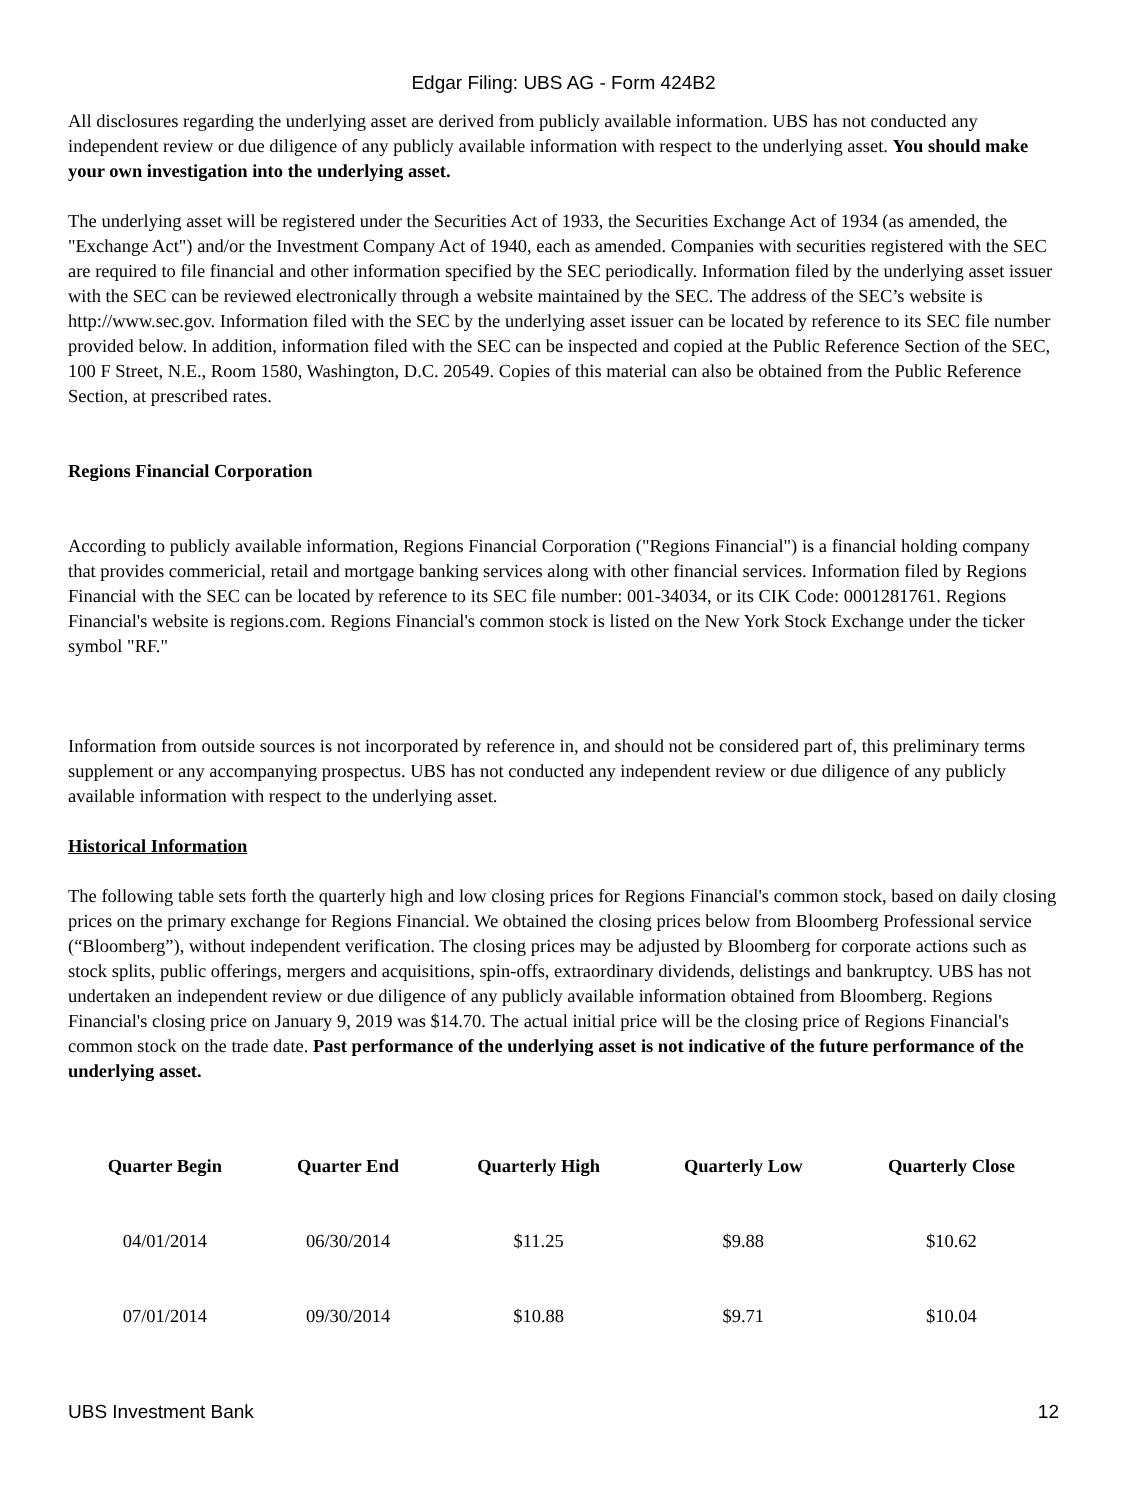Edgar Filing: UBS AG - Form 424B2
All disclosures regarding the underlying asset are derived from publicly available information. UBS has not conducted any independent review or due diligence of any publicly available information with respect to the underlying asset. You should make your own investigation into the underlying asset.
The underlying asset will be registered under the Securities Act of 1933, the Securities Exchange Act of 1934 (as amended, the "Exchange Act") and/or the Investment Company Act of 1940, each as amended. Companies with securities registered with the SEC are required to file financial and other information specified by the SEC periodically. Information filed by the underlying asset issuer with the SEC can be reviewed electronically through a website maintained by the SEC. The address of the SEC’s website is http://www.sec.gov. Information filed with the SEC by the underlying asset issuer can be located by reference to its SEC file number provided below. In addition, information filed with the SEC can be inspected and copied at the Public Reference Section of the SEC, 100 F Street, N.E., Room 1580, Washington, D.C. 20549. Copies of this material can also be obtained from the Public Reference Section, at prescribed rates.
Regions Financial Corporation
According to publicly available information, Regions Financial Corporation ("Regions Financial") is a financial holding company that provides commericial, retail and mortgage banking services along with other financial services. Information filed by Regions Financial with the SEC can be located by reference to its SEC file number: 001-34034, or its CIK Code: 0001281761. Regions Financial's website is regions.com. Regions Financial's common stock is listed on the New York Stock Exchange under the ticker symbol "RF."
Information from outside sources is not incorporated by reference in, and should not be considered part of, this preliminary terms supplement or any accompanying prospectus. UBS has not conducted any independent review or due diligence of any publicly available information with respect to the underlying asset.
Historical Information
The following table sets forth the quarterly high and low closing prices for Regions Financial's common stock, based on daily closing prices on the primary exchange for Regions Financial. We obtained the closing prices below from Bloomberg Professional service (“Bloomberg”), without independent verification. The closing prices may be adjusted by Bloomberg for corporate actions such as stock splits, public offerings, mergers and acquisitions, spin-offs, extraordinary dividends, delistings and bankruptcy. UBS has not undertaken an independent review or due diligence of any publicly available information obtained from Bloomberg. Regions Financial's closing price on January 9, 2019 was $14.70. The actual initial price will be the closing price of Regions Financial's common stock on the trade date. Past performance of the underlying asset is not indicative of the future performance of the underlying asset.
| Quarter Begin | Quarter End | Quarterly High | Quarterly Low | Quarterly Close |
| --- | --- | --- | --- | --- |
| 04/01/2014 | 06/30/2014 | $11.25 | $9.88 | $10.62 |
| 07/01/2014 | 09/30/2014 | $10.88 | $9.71 | $10.04 |
UBS Investment Bank 12